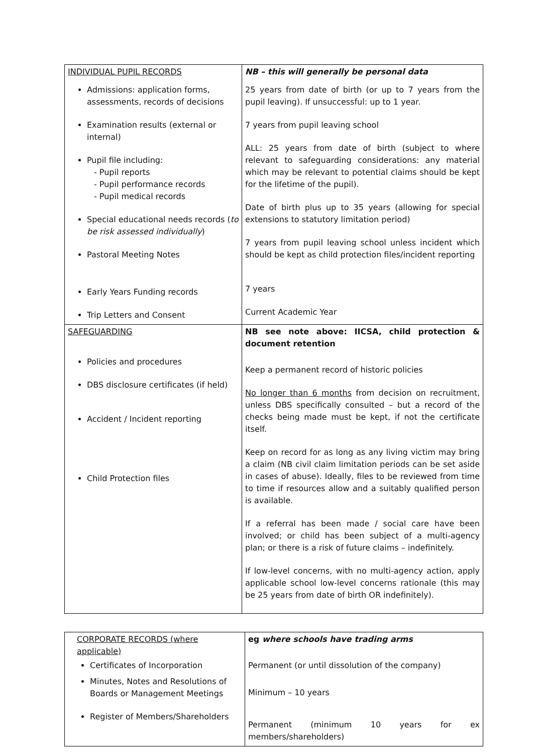| INDIVIDUAL PUPIL RECORDS | NB – this will generally be personal data |
| Admissions: application forms, assessments, records of decisions Examination results (external or internal) Pupil file including: - Pupil reports - Pupil performance records - Pupil medical records Special educational needs records ( to be risk assessed individually ) Pastoral Meeting Notes Early Years Funding records Trip Letters and Consent | 25 years from date of birth (or up to 7 years from the pupil leaving). If unsuccessful: up to 1 year. 7 years from pupil leaving school ALL: 25 years from date of birth (subject to where relevant to safeguarding considerations: any material which may be relevant to potential claims should be kept for the lifetime of the pupil). Date of birth plus up to 35 years (allowing for special extensions to statutory limitation period) 7 years from pupil leaving school unless incident which should be kept as child protection files/incident reporting 7 years Current Academic Year |
| SAFEGUARDING Policies and procedures DBS disclosure certificates (if held) Accident / Incident reporting Child Protection files | NB see note above: IICSA, child protection & document retention Keep a permanent record of historic policies No longer than 6 months from decision on recruitment, unless DBS specifically consulted – but a record of the checks being made must be kept, if not the certificate itself. Keep on record for as long as any living victim may bring a claim (NB civil claim limitation periods can be set aside in cases of abuse). Ideally, files to be reviewed from time to time if resources allow and a suitably qualified person is available. If a referral has been made / social care have been involved; or child has been subject of a multi-agency plan; or there is a risk of future claims – indefinitely. If low-level concerns, with no multi-agency action, apply applicable school low-level concerns rationale (this may be 25 years from date of birth OR indefinitely). |
| CORPORATE RECORDS (where applicable) | eg where schools have trading arms |
| Certificates of Incorporation Minutes, Notes and Resolutions of Boards or Management Meetings Register of Members/Shareholders | Permanent (or until dissolution of the company) Minimum – 10 years Permanent (minimum 10 years for ex members/shareholders) |